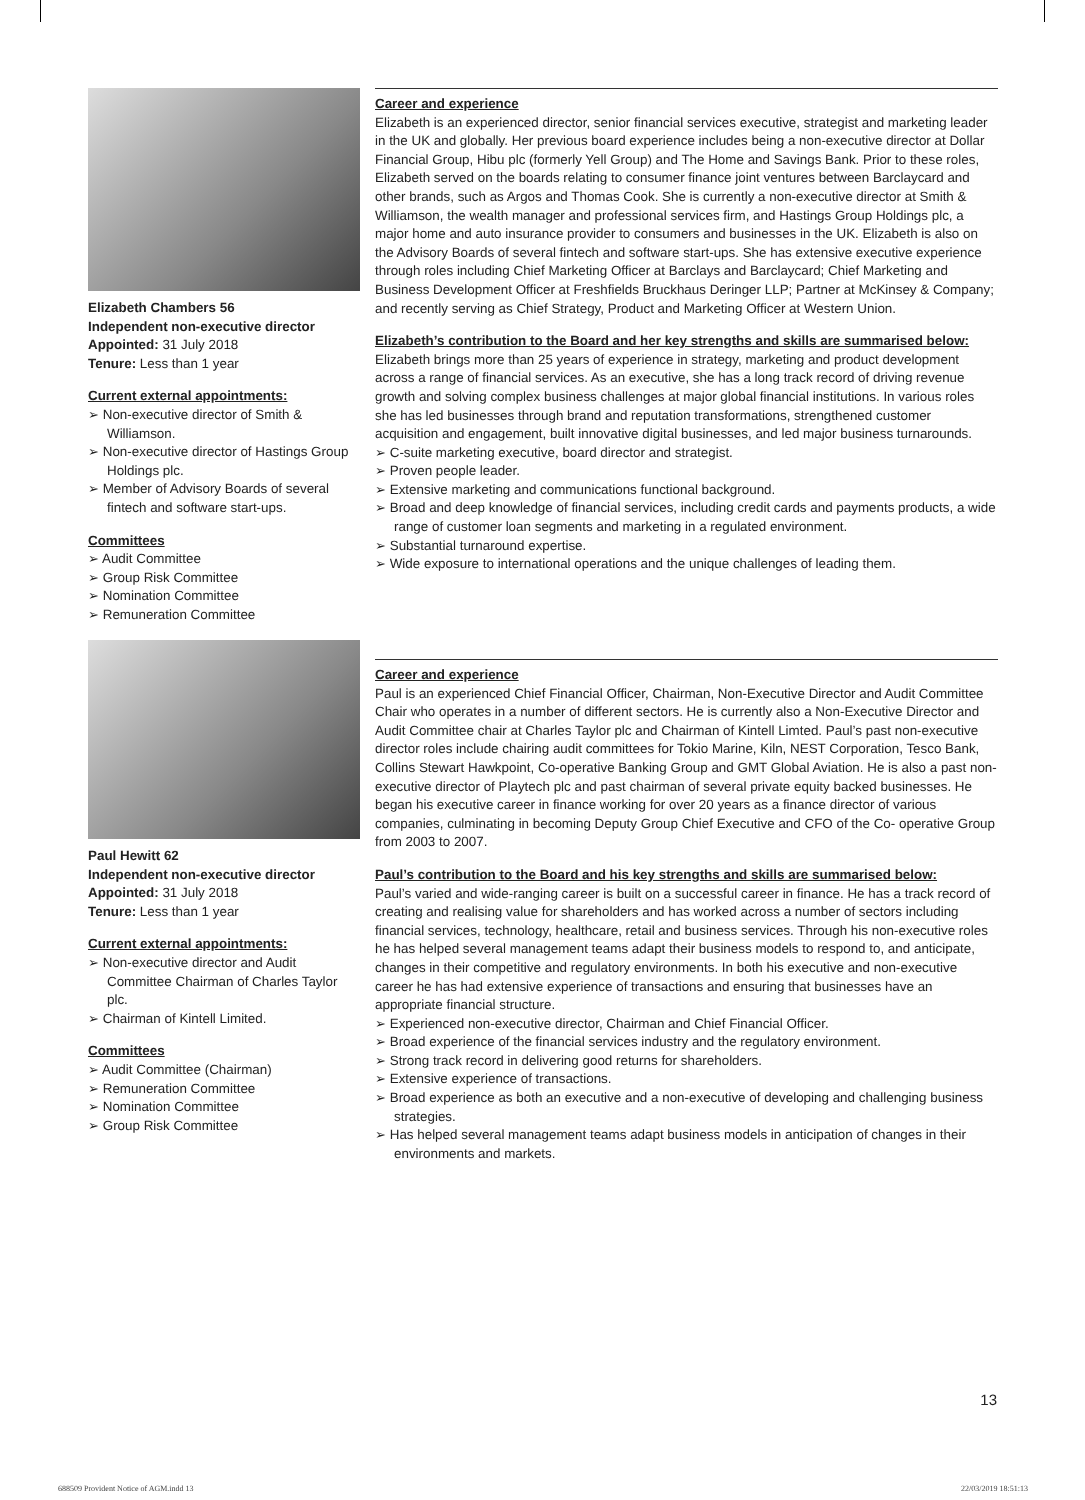Elizabeth Chambers 56
Independent non-executive director
Appointed: 31 July 2018
Tenure: Less than 1 year
Current external appointments:
➢ Non-executive director of Smith & Williamson.
➢ Non-executive director of Hastings Group Holdings plc.
➢ Member of Advisory Boards of several fintech and software start-ups.
Committees
➢ Audit Committee
➢ Group Risk Committee
➢ Nomination Committee
➢ Remuneration Committee
Career and experience
Elizabeth is an experienced director, senior financial services executive, strategist and marketing leader in the UK and globally. Her previous board experience includes being a non-executive director at Dollar Financial Group, Hibu plc (formerly Yell Group) and The Home and Savings Bank. Prior to these roles, Elizabeth served on the boards relating to consumer finance joint ventures between Barclaycard and other brands, such as Argos and Thomas Cook. She is currently a non-executive director at Smith & Williamson, the wealth manager and professional services firm, and Hastings Group Holdings plc, a major home and auto insurance provider to consumers and businesses in the UK. Elizabeth is also on the Advisory Boards of several fintech and software start-ups. She has extensive executive experience through roles including Chief Marketing Officer at Barclays and Barclaycard; Chief Marketing and Business Development Officer at Freshfields Bruckhaus Deringer LLP; Partner at McKinsey & Company; and recently serving as Chief Strategy, Product and Marketing Officer at Western Union.
Elizabeth’s contribution to the Board and her key strengths and skills are summarised below:
Elizabeth brings more than 25 years of experience in strategy, marketing and product development across a range of financial services. As an executive, she has a long track record of driving revenue growth and solving complex business challenges at major global financial institutions. In various roles she has led businesses through brand and reputation transformations, strengthened customer acquisition and engagement, built innovative digital businesses, and led major business turnarounds.
➢ C-suite marketing executive, board director and strategist.
➢ Proven people leader.
➢ Extensive marketing and communications functional background.
➢ Broad and deep knowledge of financial services, including credit cards and payments products, a wide range of customer loan segments and marketing in a regulated environment.
➢ Substantial turnaround expertise.
➢ Wide exposure to international operations and the unique challenges of leading them.
Paul Hewitt 62
Independent non-executive director
Appointed: 31 July 2018
Tenure: Less than 1 year
Current external appointments:
➢ Non-executive director and Audit Committee Chairman of Charles Taylor plc.
➢ Chairman of Kintell Limited.
Committees
➢ Audit Committee (Chairman)
➢ Remuneration Committee
➢ Nomination Committee
➢ Group Risk Committee
Career and experience
Paul is an experienced Chief Financial Officer, Chairman, Non-Executive Director and Audit Committee Chair who operates in a number of different sectors. He is currently also a Non-Executive Director and Audit Committee chair at Charles Taylor plc and Chairman of Kintell Limted. Paul’s past non-executive director roles include chairing audit committees for Tokio Marine, Kiln, NEST Corporation, Tesco Bank, Collins Stewart Hawkpoint, Co-operative Banking Group and GMT Global Aviation. He is also a past non-executive director of Playtech plc and past chairman of several private equity backed businesses. He began his executive career in finance working for over 20 years as a finance director of various companies, culminating in becoming Deputy Group Chief Executive and CFO of the Co- operative Group from 2003 to 2007.
Paul’s contribution to the Board and his key strengths and skills are summarised below:
Paul’s varied and wide-ranging career is built on a successful career in finance. He has a track record of creating and realising value for shareholders and has worked across a number of sectors including financial services, technology, healthcare, retail and business services. Through his non-executive roles he has helped several management teams adapt their business models to respond to, and anticipate, changes in their competitive and regulatory environments. In both his executive and non-executive career he has had extensive experience of transactions and ensuring that businesses have an appropriate financial structure.
➢ Experienced non-executive director, Chairman and Chief Financial Officer.
➢ Broad experience of the financial services industry and the regulatory environment.
➢ Strong track record in delivering good returns for shareholders.
➢ Extensive experience of transactions.
➢ Broad experience as both an executive and a non-executive of developing and challenging business strategies.
➢ Has helped several management teams adapt business models in anticipation of changes in their environments and markets.
13
688509 Provident Notice of AGM.indd 13 22/03/2019 18:51:13